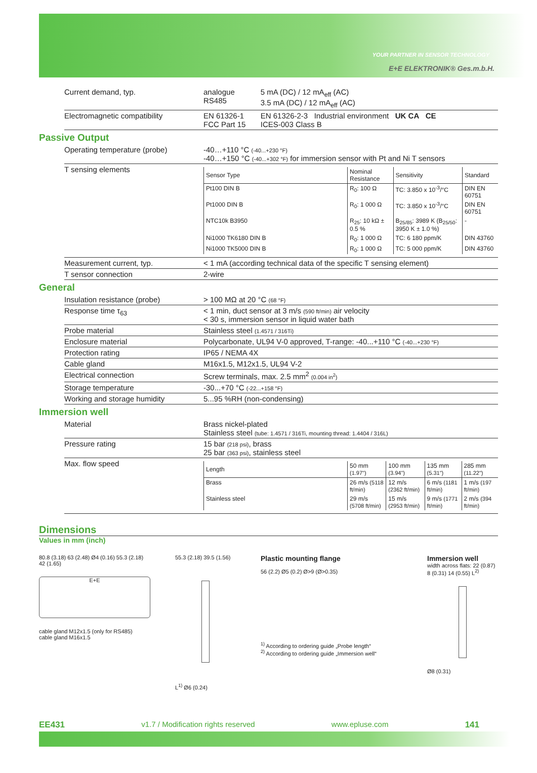YOUR PARTNER IN SENSOR TECHNOLOGY
E+E ELEKTRONIK® Ges.m.b.H.
| Current demand, typ. | analogue RS485 | 5 mA (DC) / 12 mA<sub>eff</sub> (AC) 3.5 mA (DC) / 12 mA<sub>eff</sub> (AC) |
| Electromagnetic compatibility | EN 61326-1 FCC Part 15 | EN 61326-2-3 Industrial environment UK CA CE ICES-003 Class B |
Passive Output
| Operating temperature (probe) | -40…+110 °C (-40...+230 °F) -40…+150 °C (-40...+302 °F) for immersion sensor with Pt and Ni T sensors |
| T sensing elements | / Sensor Type / Nominal Resistance / Sensitivity / Standard / / --- / --- / --- / --- / / Pt100 DIN B / R<sub>0</sub>: 100 Ω / TC: 3.850 x 10<sup>-3</sup>/°C / DIN EN 60751 / / Pt1000 DIN B / R<sub>0</sub>: 1 000 Ω / TC: 3.850 x 10<sup>-3</sup>/°C / DIN EN 60751 / / NTC10k B3950 / R<sub>25</sub>: 10 kΩ ± 0.5 % / B<sub>25/85</sub>: 3989 K (B<sub>25/50</sub>: 3950 K ± 1.0 %) / - / / Ni1000 TK6180 DIN B / R<sub>0</sub>: 1 000 Ω / TC: 6 180 ppm/K / DIN 43760 / / Ni1000 TK5000 DIN B / R<sub>0</sub>: 1 000 Ω / TC: 5 000 ppm/K / DIN 43760 / |
| Measurement current, typ. | < 1 mA (according technical data of the specific T sensing element) |
| T sensor connection | 2-wire |
General
| Insulation resistance (probe) | > 100 MΩ at 20 °C (68 °F) |
| Response time τ<sub>63</sub> | < 1 min, duct sensor at 3 m/s (590 ft/min) air velocity < 30 s, immersion sensor in liquid water bath |
| Probe material | Stainless steel (1.4571 / 316Ti) |
| Enclosure material | Polycarbonate, UL94 V-0 approved, T-range: -40...+110 °C (-40...+230 °F) |
| Protection rating | IP65 / NEMA 4X |
| Cable gland | M16x1.5, M12x1.5, UL94 V-2 |
| Electrical connection | Screw terminals, max. 2.5 mm<sup>2</sup> (0.004 in<sup>2</sup>) |
| Storage temperature | -30...+70 °C (-22...+158 °F) |
| Working and storage humidity | 5...95 %RH (non-condensing) |
Immersion well
| Material | Brass nickel-plated Stainless steel (tube: 1.4571 / 316Ti, mounting thread: 1.4404 / 316L) |
| Pressure rating | 15 bar (218 psi) , brass 25 bar (363 psi) , stainless steel |
| Max. flow speed | / Length / 50 mm (1.97") / 100 mm (3.94") / 135 mm (5.31") / 285 mm (11.22") / / --- / --- / --- / --- / --- / / Brass / 26 m/s (5118 ft/min) / 12 m/s (2362 ft/min) / 6 m/s (1181 ft/min) / 1 m/s (197 ft/min) / / Stainless steel / 29 m/s (5708 ft/min) / 15 m/s (2953 ft/min) / 9 m/s (1771 ft/min) / 2 m/s (394 ft/min) / |
Dimensions
Values in mm (inch)
80.8 (3.18) 63 (2.48) Ø4 (0.16) 55.3 (2.18) 42 (1.65)
E+E
cable gland M12x1.5 (only for RS485) cable gland M16x1.5
55.3 (2.18) 39.5 (1.56)
L<sup>1)</sup> Ø6 (0.24)
Plastic mounting flange
56 (2.2) Ø5 (0.2) Ø>9 (Ø>0.35)
<sup>1)</sup> According to ordering guide „Probe length“
<sup>2)</sup> According to ordering guide „Immersion well“
Immersion well
width across flats: 22 (0.87)
8 (0.31) 14 (0.55) L<sup>2)</sup>
Ø8 (0.31)
EE431 v1.7 / Modification rights reserved www.epluse.com 141